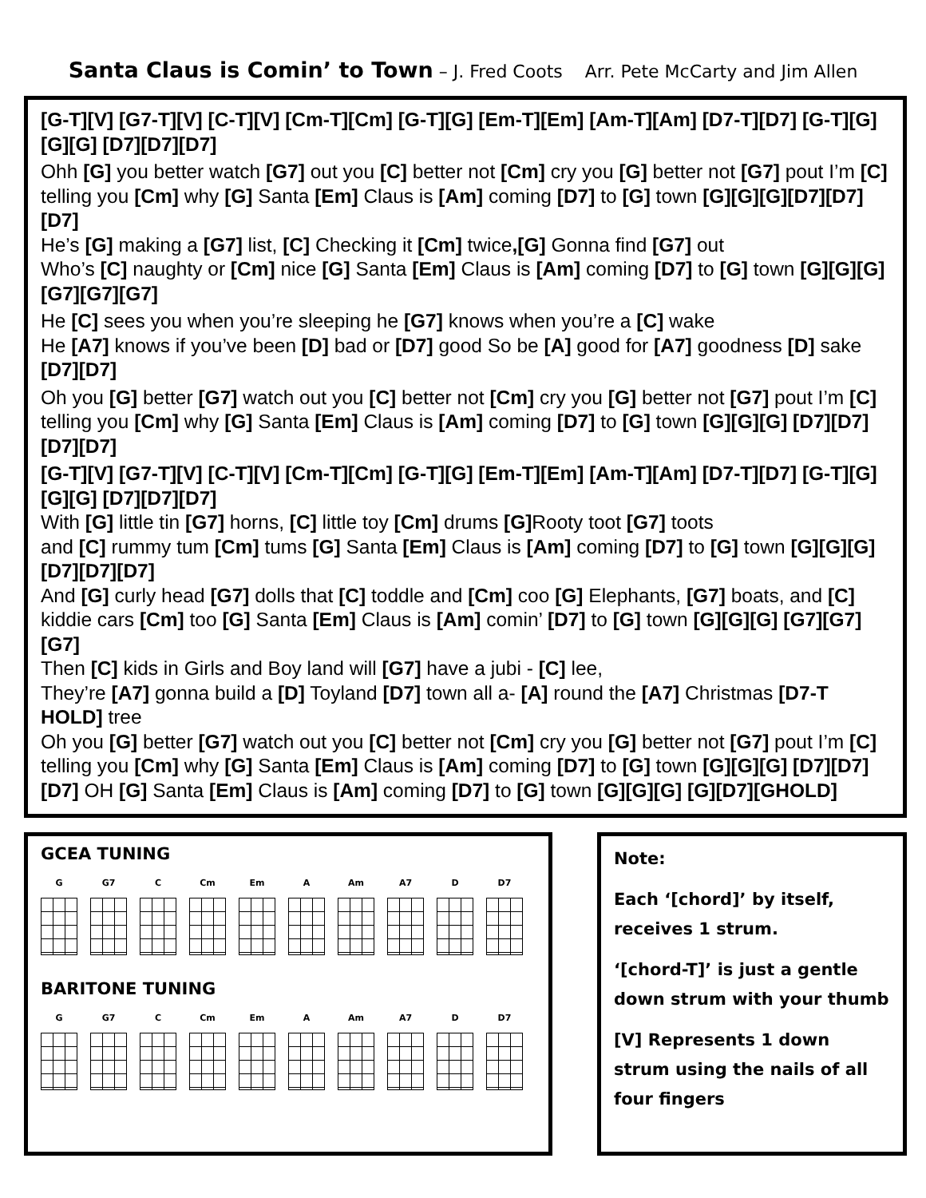Santa Claus is Comin’ to Town – J. Fred Coots Arr. Pete McCarty and Jim Allen
[G-T][V] [G7-T][V] [C-T][V] [Cm-T][Cm] [G-T][G] [Em-T][Em] [Am-T][Am] [D7-T][D7] [G-T][G][G][G] [D7][D7][D7]
Ohh [G] you better watch [G7] out you [C] better not [Cm] cry you [G] better not [G7] pout I’m [C] telling you [Cm] why [G] Santa [Em] Claus is [Am] coming [D7] to [G] town [G][G][G][D7][D7][D7]
He’s [G] making a [G7] list, [C] Checking it [Cm] twice,[G] Gonna find [G7] out
Who’s [C] naughty or [Cm] nice [G] Santa [Em] Claus is [Am] coming [D7] to [G] town [G][G][G] [G7][G7][G7]
He [C] sees you when you’re sleeping he [G7] knows when you’re a [C] wake
He [A7] knows if you’ve been [D] bad or [D7] good So be [A] good for [A7] goodness [D] sake [D7][D7]
Oh you [G] better [G7] watch out you [C] better not [Cm] cry you [G] better not [G7] pout I’m [C] telling you [Cm] why [G] Santa [Em] Claus is [Am] coming [D7] to [G] town [G][G][G] [D7][D7][D7][D7]
[G-T][V] [G7-T][V] [C-T][V] [Cm-T][Cm] [G-T][G] [Em-T][Em] [Am-T][Am] [D7-T][D7] [G-T][G][G][G] [D7][D7][D7]
With [G] little tin [G7] horns, [C] little toy [Cm] drums [G] Rooty toot [G7] toots
and [C] rummy tum [Cm] tums [G] Santa [Em] Claus is [Am] coming [D7] to [G] town [G][G][G][D7][D7][D7]
And [G] curly head [G7] dolls that [C] toddle and [Cm] coo [G] Elephants, [G7] boats, and [C] kiddie cars [Cm] too [G] Santa [Em] Claus is [Am] comin’ [D7] to [G] town [G][G][G] [G7][G7][G7]
Then [C] kids in Girls and Boy land will [G7] have a jubi - [C] lee,
They’re [A7] gonna build a [D] Toyland [D7] town all a- [A] round the [A7] Christmas [D7-T HOLD] tree
Oh you [G] better [G7] watch out you [C] better not [Cm] cry you [G] better not [G7] pout I’m [C] telling you [Cm] why [G] Santa [Em] Claus is [Am] coming [D7] to [G] town [G][G][G] [D7][D7][D7] OH [G] Santa [Em] Claus is [Am] coming [D7] to [G] town [G][G][G] [G][D7][GHOLD]
GCEA TUNING
G G7 C Cm Em A Am A7 D D7
BARITONE TUNING
G G7 C Cm Em A Am A7 D D7
Note:
Each ‘[chord]’ by itself, receives 1 strum.
‘[chord-T]’ is just a gentle down strum with your thumb
[V] Represents 1 down strum using the nails of all four fingers